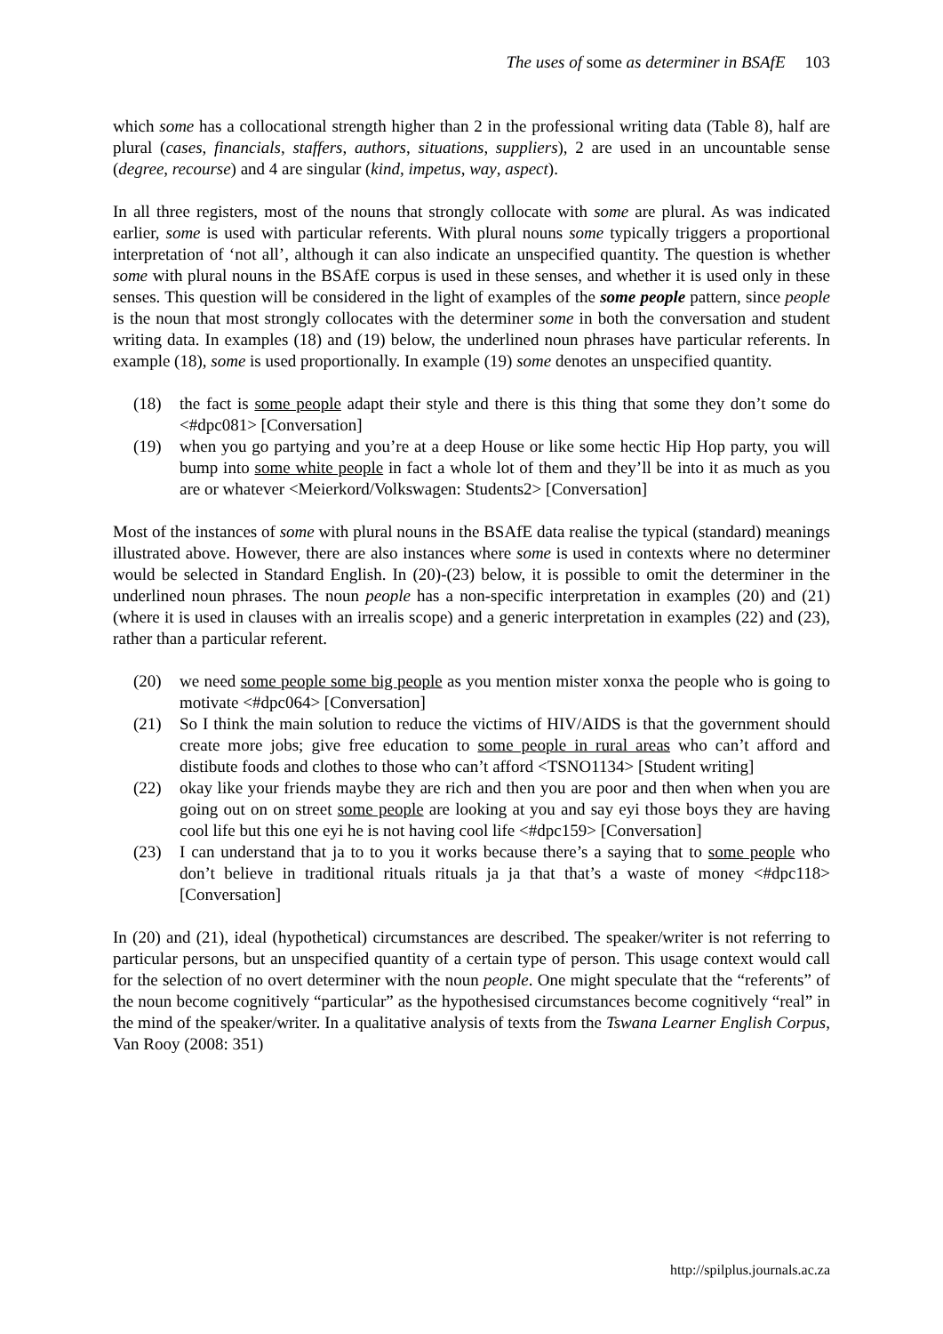The uses of some as determiner in BSAfE 103
which some has a collocational strength higher than 2 in the professional writing data (Table 8), half are plural (cases, financials, staffers, authors, situations, suppliers), 2 are used in an uncountable sense (degree, recourse) and 4 are singular (kind, impetus, way, aspect).
In all three registers, most of the nouns that strongly collocate with some are plural. As was indicated earlier, some is used with particular referents. With plural nouns some typically triggers a proportional interpretation of ‘not all’, although it can also indicate an unspecified quantity. The question is whether some with plural nouns in the BSAfE corpus is used in these senses, and whether it is used only in these senses. This question will be considered in the light of examples of the some people pattern, since people is the noun that most strongly collocates with the determiner some in both the conversation and student writing data. In examples (18) and (19) below, the underlined noun phrases have particular referents. In example (18), some is used proportionally. In example (19) some denotes an unspecified quantity.
(18) the fact is some people adapt their style and there is this thing that some they don’t some do <#dpc081> [Conversation]
(19) when you go partying and you’re at a deep House or like some hectic Hip Hop party, you will bump into some white people in fact a whole lot of them and they’ll be into it as much as you are or whatever <Meierkord/Volkswagen: Students2> [Conversation]
Most of the instances of some with plural nouns in the BSAfE data realise the typical (standard) meanings illustrated above. However, there are also instances where some is used in contexts where no determiner would be selected in Standard English. In (20)-(23) below, it is possible to omit the determiner in the underlined noun phrases. The noun people has a non-specific interpretation in examples (20) and (21) (where it is used in clauses with an irrealis scope) and a generic interpretation in examples (22) and (23), rather than a particular referent.
(20) we need some people some big people as you mention mister xonxa the people who is going to motivate <#dpc064> [Conversation]
(21) So I think the main solution to reduce the victims of HIV/AIDS is that the government should create more jobs; give free education to some people in rural areas who can’t afford and distibute foods and clothes to those who can’t afford <TSNO1134> [Student writing]
(22) okay like your friends maybe they are rich and then you are poor and then when when you are going out on on street some people are looking at you and say eyi those boys they are having cool life but this one eyi he is not having cool life <#dpc159> [Conversation]
(23) I can understand that ja to to you it works because there’s a saying that to some people who don’t believe in traditional rituals rituals ja ja that that’s a waste of money <#dpc118> [Conversation]
In (20) and (21), ideal (hypothetical) circumstances are described. The speaker/writer is not referring to particular persons, but an unspecified quantity of a certain type of person. This usage context would call for the selection of no overt determiner with the noun people. One might speculate that the “referents” of the noun become cognitively “particular” as the hypothesised circumstances become cognitively “real” in the mind of the speaker/writer. In a qualitative analysis of texts from the Tswana Learner English Corpus, Van Rooy (2008: 351)
http://spilplus.journals.ac.za